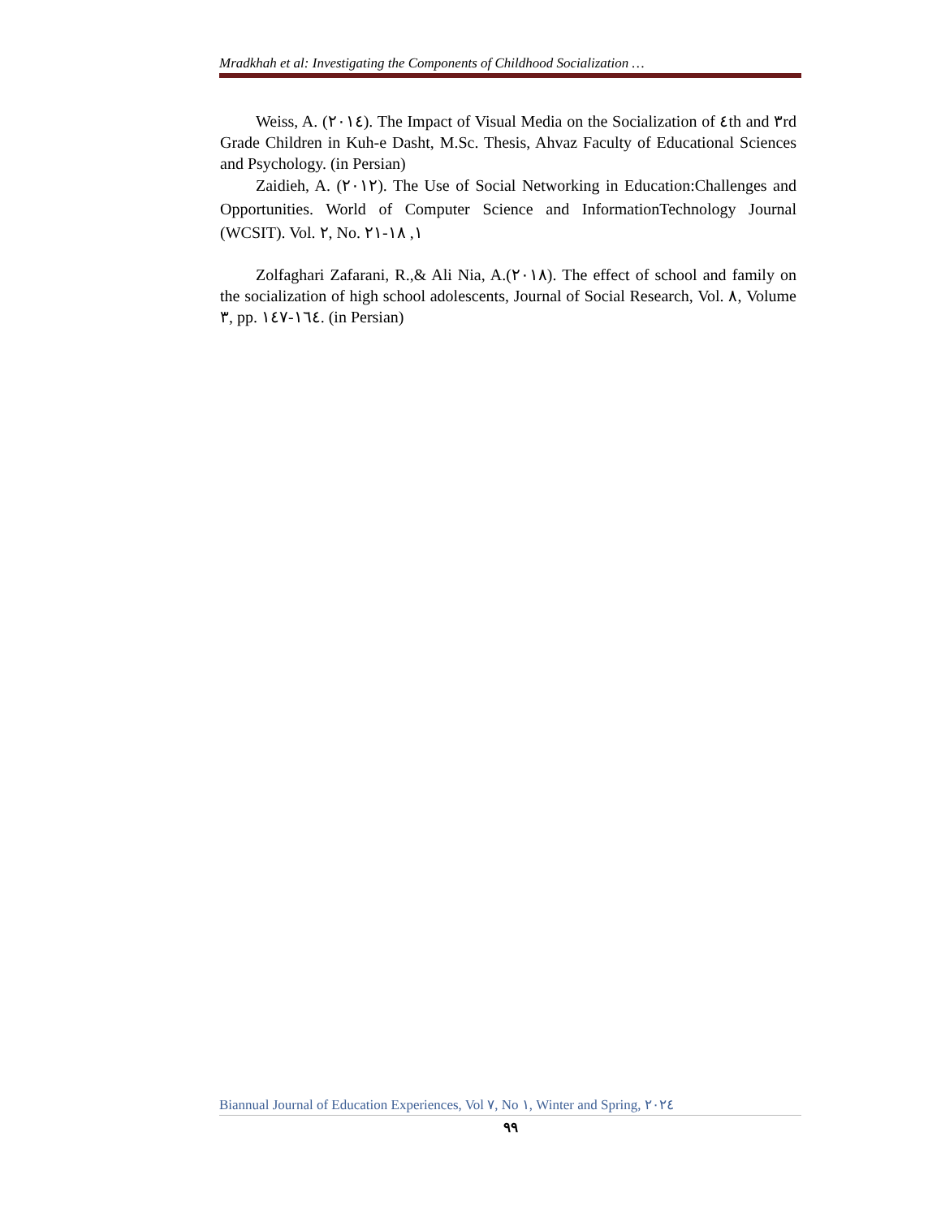Mradkhah et al: Investigating the Components of Childhood Socialization …
Weiss, A. (٢٠١٤). The Impact of Visual Media on the Socialization of ٤th and ٣rd Grade Children in Kuh-e Dasht, M.Sc. Thesis, Ahvaz Faculty of Educational Sciences and Psychology. (in Persian)
Zaidieh, A. (٢٠١٢). The Use of Social Networking in Education:Challenges and Opportunities. World of Computer Science and InformationTechnology Journal (WCSIT). Vol. ٢, No. ١, ١٨-٢١
Zolfaghari Zafarani, R.,& Ali Nia, A.(٢٠١٨). The effect of school and family on the socialization of high school adolescents, Journal of Social Research, Vol. ٨, Volume ٣, pp. ١٦٤-١٤٧. (in Persian)
Biannual Journal of Education Experiences, Vol ٧, No ١, Winter and Spring, ٢٠٢٤
٩٩